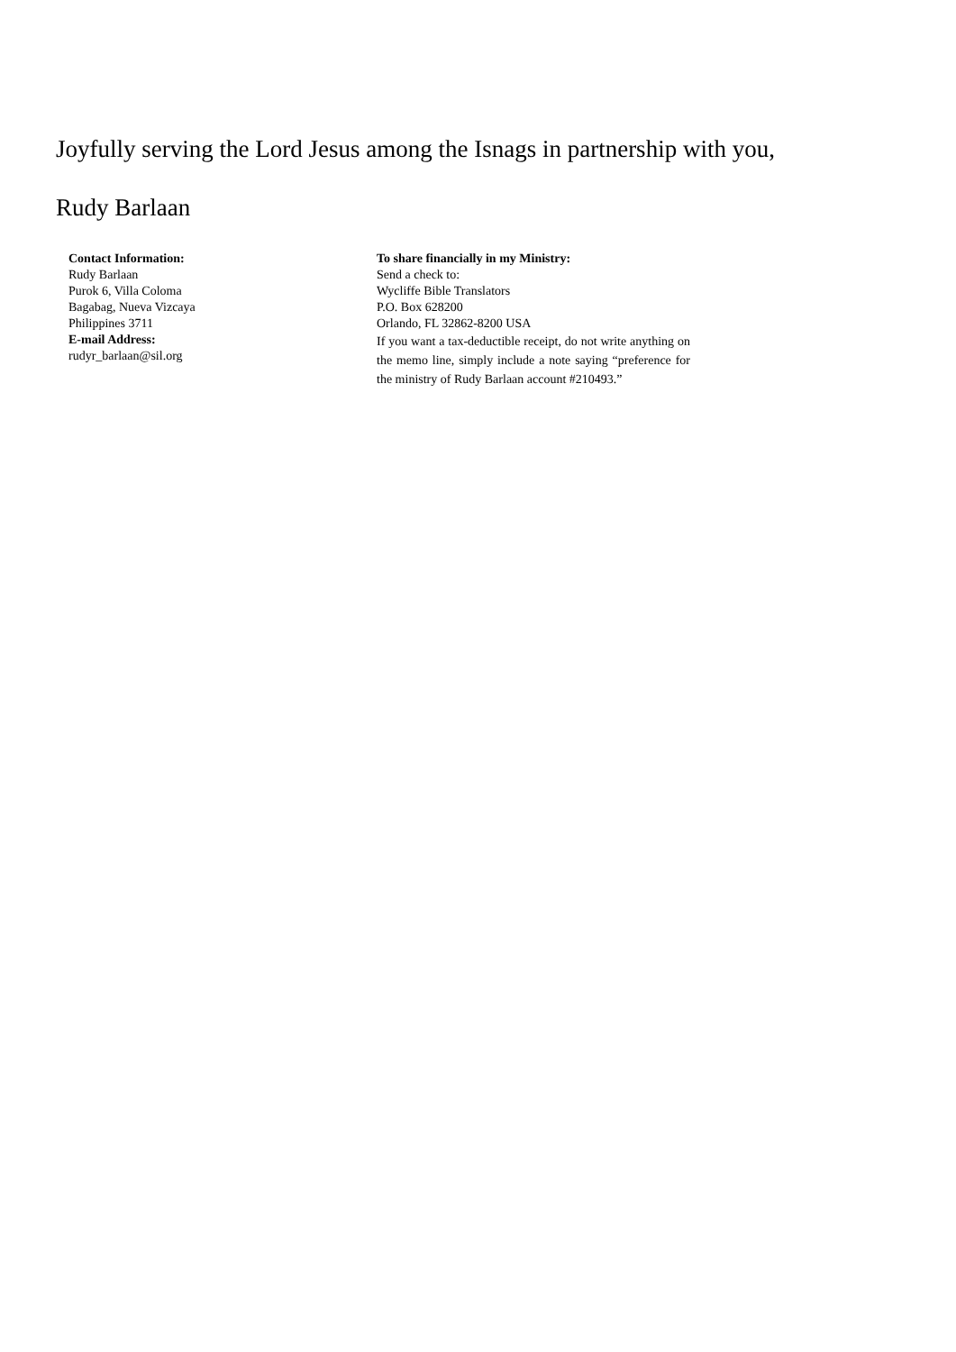Joyfully serving the Lord Jesus among the Isnags in partnership with you,
Rudy Barlaan
Contact Information:
Rudy Barlaan
Purok 6, Villa Coloma
Bagabag, Nueva Vizcaya
Philippines 3711
E-mail Address:
rudyr_barlaan@sil.org
To share financially in my Ministry:
Send a check to:
Wycliffe Bible Translators
P.O. Box 628200
Orlando, FL 32862-8200 USA
If you want a tax-deductible receipt, do not write anything on the memo line, simply include a note saying “preference for the ministry of Rudy Barlaan account #210493.”